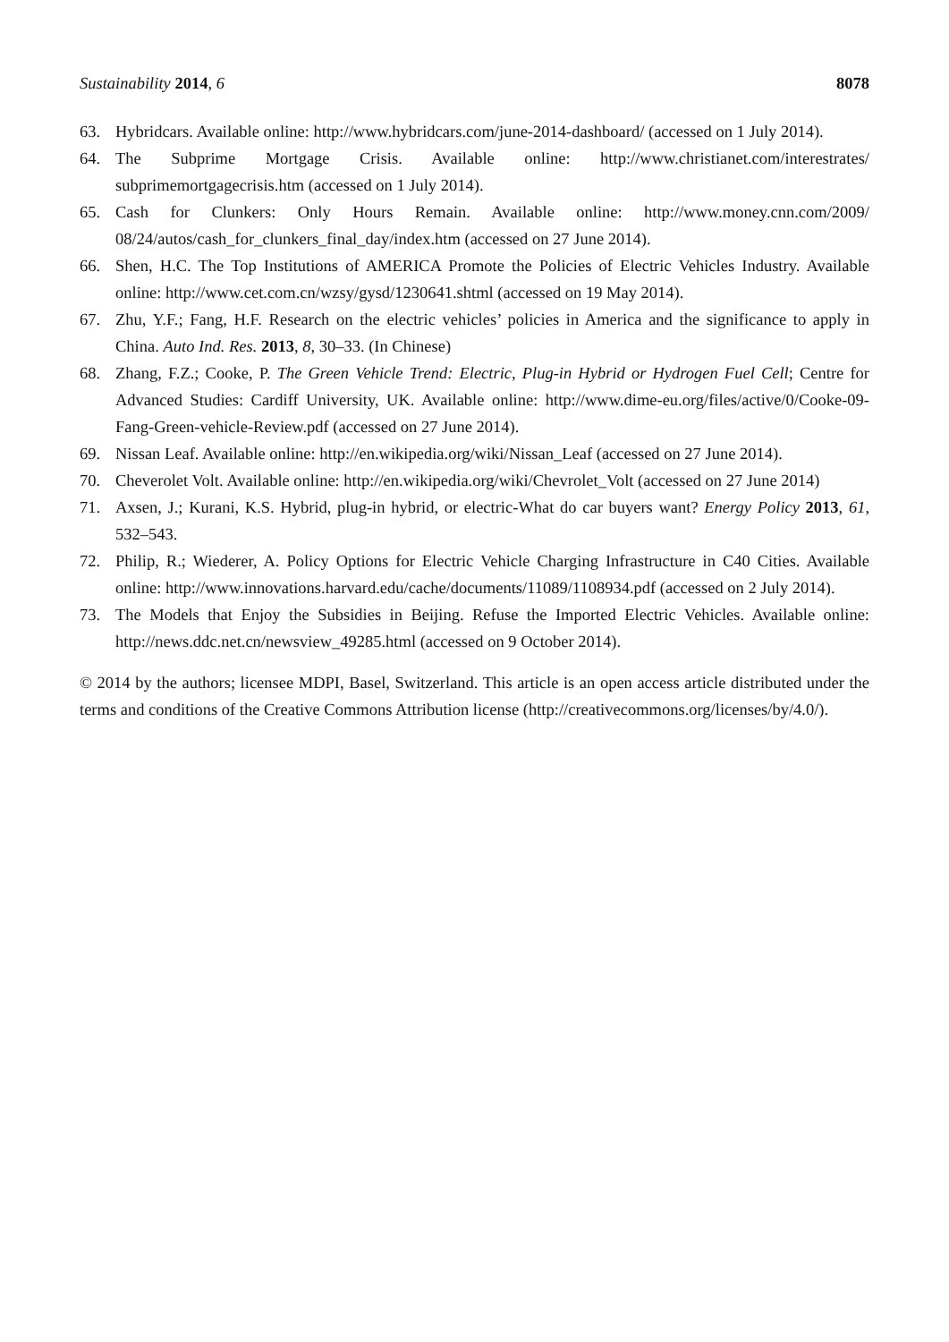Sustainability 2014, 6 8078
63. Hybridcars. Available online: http://www.hybridcars.com/june-2014-dashboard/ (accessed on 1 July 2014).
64. The Subprime Mortgage Crisis. Available online: http://www.christianet.com/interestrates/ subprimemortgagecrisis.htm (accessed on 1 July 2014).
65. Cash for Clunkers: Only Hours Remain. Available online: http://www.money.cnn.com/2009/ 08/24/autos/cash_for_clunkers_final_day/index.htm (accessed on 27 June 2014).
66. Shen, H.C. The Top Institutions of AMERICA Promote the Policies of Electric Vehicles Industry. Available online: http://www.cet.com.cn/wzsy/gysd/1230641.shtml (accessed on 19 May 2014).
67. Zhu, Y.F.; Fang, H.F. Research on the electric vehicles’ policies in America and the significance to apply in China. Auto Ind. Res. 2013, 8, 30–33. (In Chinese)
68. Zhang, F.Z.; Cooke, P. The Green Vehicle Trend: Electric, Plug-in Hybrid or Hydrogen Fuel Cell; Centre for Advanced Studies: Cardiff University, UK. Available online: http://www.dime-eu.org/files/active/0/Cooke-09-Fang-Green-vehicle-Review.pdf (accessed on 27 June 2014).
69. Nissan Leaf. Available online: http://en.wikipedia.org/wiki/Nissan_Leaf (accessed on 27 June 2014).
70. Cheverolet Volt. Available online: http://en.wikipedia.org/wiki/Chevrolet_Volt (accessed on 27 June 2014)
71. Axsen, J.; Kurani, K.S. Hybrid, plug-in hybrid, or electric-What do car buyers want? Energy Policy 2013, 61, 532–543.
72. Philip, R.; Wiederer, A. Policy Options for Electric Vehicle Charging Infrastructure in C40 Cities. Available online: http://www.innovations.harvard.edu/cache/documents/11089/1108934.pdf (accessed on 2 July 2014).
73. The Models that Enjoy the Subsidies in Beijing. Refuse the Imported Electric Vehicles. Available online: http://news.ddc.net.cn/newsview_49285.html (accessed on 9 October 2014).
© 2014 by the authors; licensee MDPI, Basel, Switzerland. This article is an open access article distributed under the terms and conditions of the Creative Commons Attribution license (http://creativecommons.org/licenses/by/4.0/).